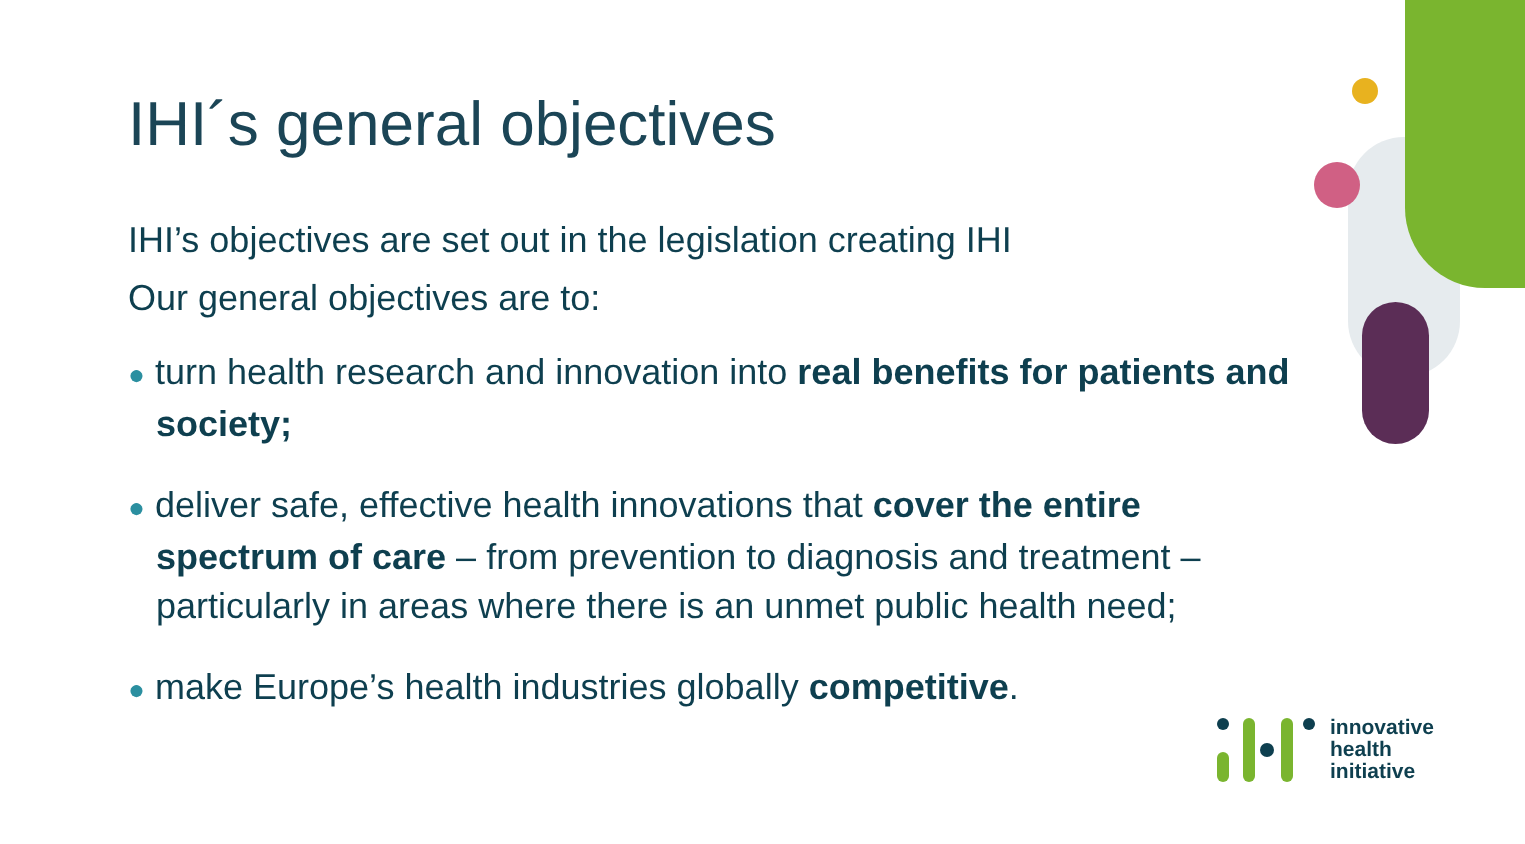IHI´s general objectives
IHI’s objectives are set out in the legislation creating IHI
Our general objectives are to:
● turn health research and innovation into real benefits for patients and society;
● deliver safe, effective health innovations that cover the entire spectrum of care – from prevention to diagnosis and treatment – particularly in areas where there is an unmet public health need;
● make Europe’s health industries globally competitive.
innovative
health
initiative